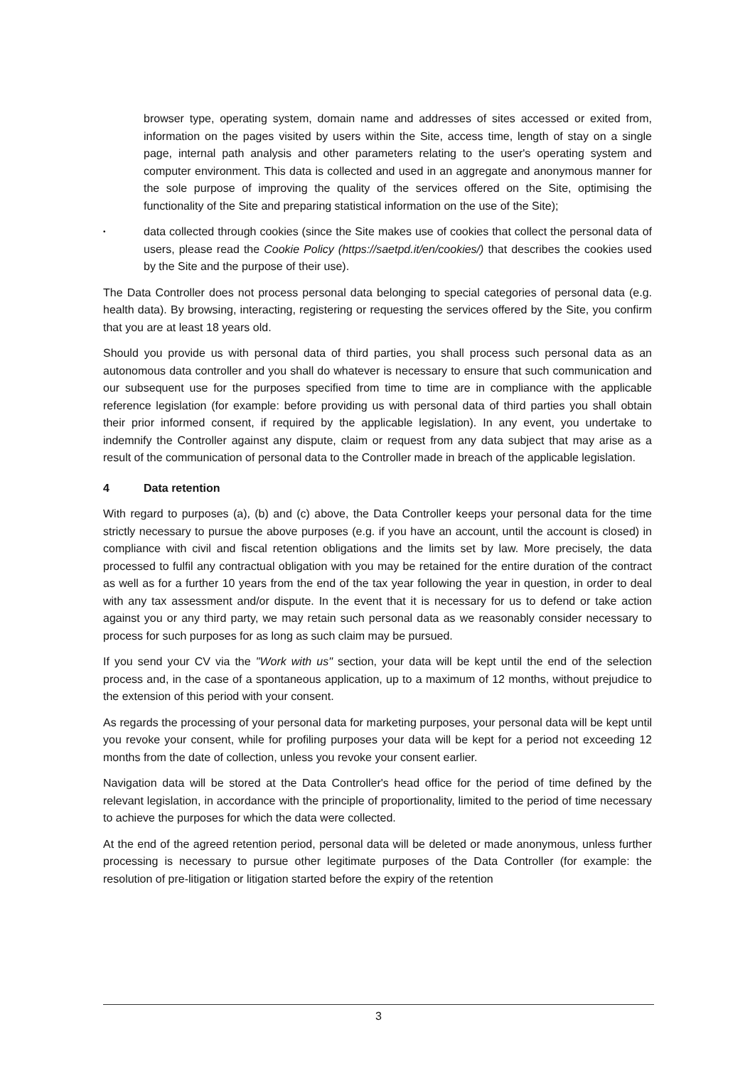browser type, operating system, domain name and addresses of sites accessed or exited from, information on the pages visited by users within the Site, access time, length of stay on a single page, internal path analysis and other parameters relating to the user's operating system and computer environment. This data is collected and used in an aggregate and anonymous manner for the sole purpose of improving the quality of the services offered on the Site, optimising the functionality of the Site and preparing statistical information on the use of the Site);
•
data collected through cookies (since the Site makes use of cookies that collect the personal data of users, please read the Cookie Policy (https://saetpd.it/en/cookies/) that describes the cookies used by the Site and the purpose of their use).
The Data Controller does not process personal data belonging to special categories of personal data (e.g. health data). By browsing, interacting, registering or requesting the services offered by the Site, you confirm that you are at least 18 years old.
Should you provide us with personal data of third parties, you shall process such personal data as an autonomous data controller and you shall do whatever is necessary to ensure that such communication and our subsequent use for the purposes specified from time to time are in compliance with the applicable reference legislation (for example: before providing us with personal data of third parties you shall obtain their prior informed consent, if required by the applicable legislation). In any event, you undertake to indemnify the Controller against any dispute, claim or request from any data subject that may arise as a result of the communication of personal data to the Controller made in breach of the applicable legislation.
4 Data retention
With regard to purposes (a), (b) and (c) above, the Data Controller keeps your personal data for the time strictly necessary to pursue the above purposes (e.g. if you have an account, until the account is closed) in compliance with civil and fiscal retention obligations and the limits set by law. More precisely, the data processed to fulfil any contractual obligation with you may be retained for the entire duration of the contract as well as for a further 10 years from the end of the tax year following the year in question, in order to deal with any tax assessment and/or dispute. In the event that it is necessary for us to defend or take action against you or any third party, we may retain such personal data as we reasonably consider necessary to process for such purposes for as long as such claim may be pursued.
If you send your CV via the "Work with us" section, your data will be kept until the end of the selection process and, in the case of a spontaneous application, up to a maximum of 12 months, without prejudice to the extension of this period with your consent.
As regards the processing of your personal data for marketing purposes, your personal data will be kept until you revoke your consent, while for profiling purposes your data will be kept for a period not exceeding 12 months from the date of collection, unless you revoke your consent earlier.
Navigation data will be stored at the Data Controller's head office for the period of time defined by the relevant legislation, in accordance with the principle of proportionality, limited to the period of time necessary to achieve the purposes for which the data were collected.
At the end of the agreed retention period, personal data will be deleted or made anonymous, unless further processing is necessary to pursue other legitimate purposes of the Data Controller (for example: the resolution of pre-litigation or litigation started before the expiry of the retention
3